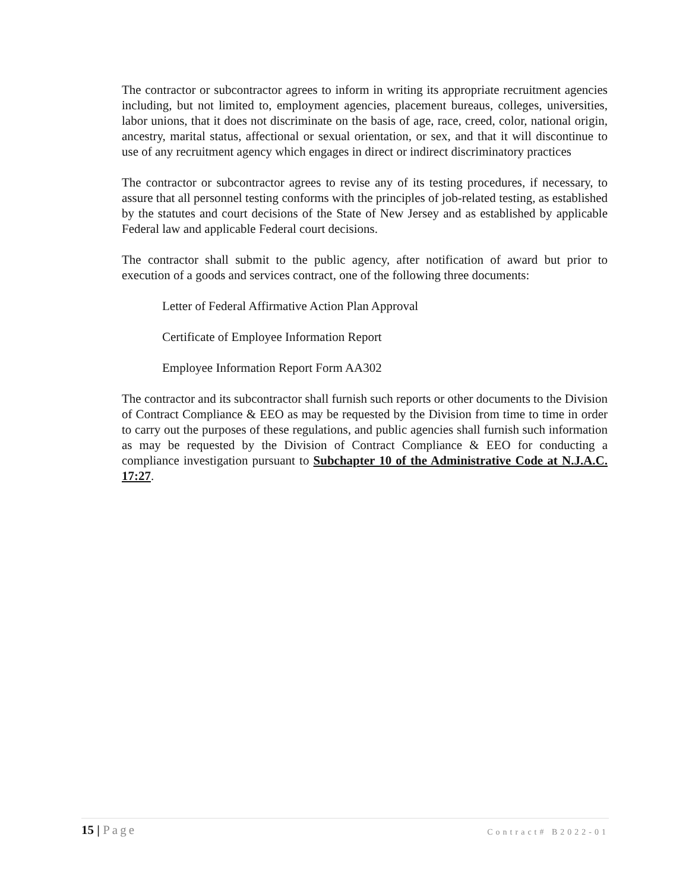The contractor or subcontractor agrees to inform in writing its appropriate recruitment agencies including, but not limited to, employment agencies, placement bureaus, colleges, universities, labor unions, that it does not discriminate on the basis of age, race, creed, color, national origin, ancestry, marital status, affectional or sexual orientation, or sex, and that it will discontinue to use of any recruitment agency which engages in direct or indirect discriminatory practices
The contractor or subcontractor agrees to revise any of its testing procedures, if necessary, to assure that all personnel testing conforms with the principles of job-related testing, as established by the statutes and court decisions of the State of New Jersey and as established by applicable Federal law and applicable Federal court decisions.
The contractor shall submit to the public agency, after notification of award but prior to execution of a goods and services contract, one of the following three documents:
Letter of Federal Affirmative Action Plan Approval
Certificate of Employee Information Report
Employee Information Report Form AA302
The contractor and its subcontractor shall furnish such reports or other documents to the Division of Contract Compliance & EEO as may be requested by the Division from time to time in order to carry out the purposes of these regulations, and public agencies shall furnish such information as may be requested by the Division of Contract Compliance & EEO for conducting a compliance investigation pursuant to Subchapter 10 of the Administrative Code at N.J.A.C. 17:27.
15 | Page Contract# B2022-01